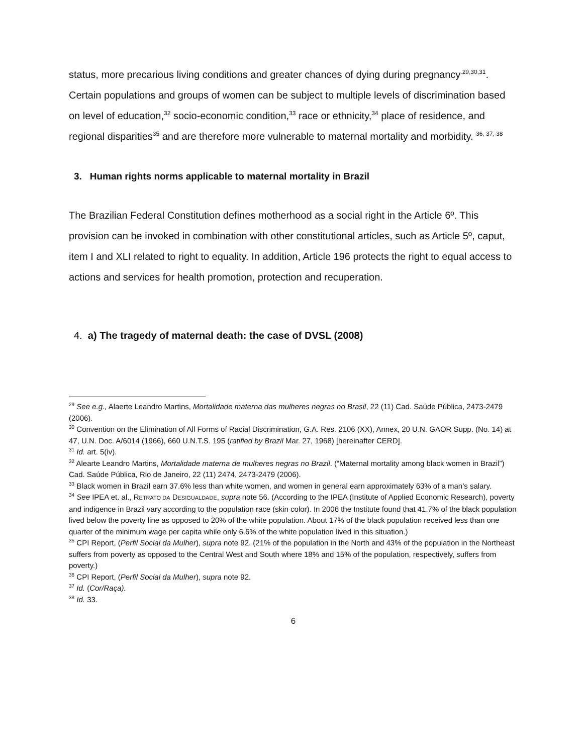status, more precarious living conditions and greater chances of dying during pregnancy<sup>.29,30,31</sup>. Certain populations and groups of women can be subject to multiple levels of discrimination based on level of education,<sup>32</sup> socio-economic condition,<sup>33</sup> race or ethnicity,<sup>34</sup> place of residence, and regional disparities<sup>35</sup> and are therefore more vulnerable to maternal mortality and morbidity. <sup>36, 37, 38</sup>
3. Human rights norms applicable to maternal mortality in Brazil
The Brazilian Federal Constitution defines motherhood as a social right in the Article 6º. This provision can be invoked in combination with other constitutional articles, such as Article 5º, caput, item I and XLI related to right to equality. In addition, Article 196 protects the right to equal access to actions and services for health promotion, protection and recuperation.
4. a) The tragedy of maternal death: the case of DVSL (2008)
<sup>29</sup> See e.g., Alaerte Leandro Martins, Mortalidade materna das mulheres negras no Brasil, 22 (11) Cad. Saúde Pública, 2473-2479 (2006).
<sup>30</sup> Convention on the Elimination of All Forms of Racial Discrimination, G.A. Res. 2106 (XX), Annex, 20 U.N. GAOR Supp. (No. 14) at 47, U.N. Doc. A/6014 (1966), 660 U.N.T.S. 195 (ratified by Brazil Mar. 27, 1968) [hereinafter CERD].
<sup>31</sup> Id. art. 5(iv).
<sup>32</sup> Alearte Leandro Martins, Mortalidade materna de mulheres negras no Brazil. (“Maternal mortality among black women in Brazil”) Cad. Saúde Pública, Rio de Janeiro, 22 (11) 2474, 2473-2479 (2006).
<sup>33</sup> Black women in Brazil earn 37.6% less than white women, and women in general earn approximately 63% of a man’s salary.
<sup>34</sup> See IPEA et. al., RETRATO DA DESIGUALDADE, supra note 56. (According to the IPEA (Institute of Applied Economic Research), poverty and indigence in Brazil vary according to the population race (skin color). In 2006 the Institute found that 41.7% of the black population lived below the poverty line as opposed to 20% of the white population. About 17% of the black population received less than one quarter of the minimum wage per capita while only 6.6% of the white population lived in this situation.)
<sup>35</sup> CPI Report, (Perfil Social da Mulher), supra note 92. (21% of the population in the North and 43% of the population in the Northeast suffers from poverty as opposed to the Central West and South where 18% and 15% of the population, respectively, suffers from poverty.)
<sup>36</sup> CPI Report, (Perfil Social da Mulher), supra note 92.
<sup>37</sup> Id. (Cor/Raça).
<sup>38</sup> Id. 33.
6